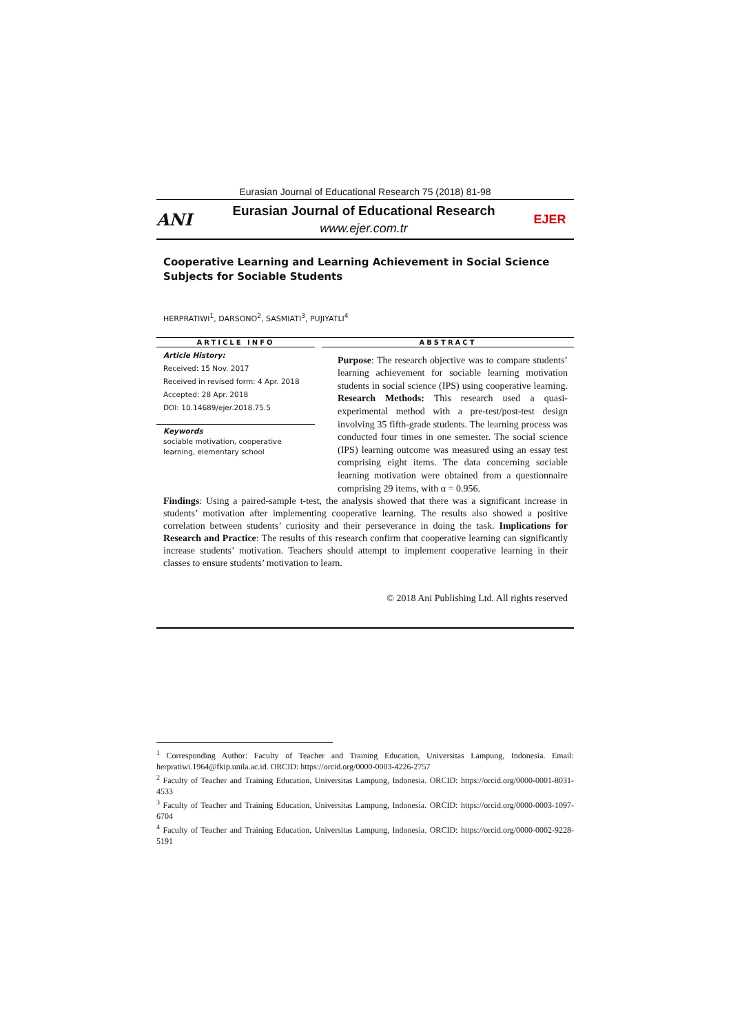Eurasian Journal of Educational Research 75 (2018) 81-98
ANI
Eurasian Journal of Educational Research
www.ejer.com.tr
EJER
Cooperative Learning and Learning Achievement in Social Science Subjects for Sociable Students
HERPRATIWI<sup>1</sup>, DARSONO<sup>2</sup>, SASMIATI<sup>3</sup>, PUJIYATLI<sup>4</sup>
ARTICLE INFO
Article History:
Received: 15 Nov. 2017
Received in revised form: 4 Apr. 2018
Accepted: 28 Apr. 2018
DOI: 10.14689/ejer.2018.75.5
Keywords
sociable motivation, cooperative learning, elementary school
ABSTRACT
Purpose: The research objective was to compare students’ learning achievement for sociable learning motivation students in social science (IPS) using cooperative learning. Research Methods: This research used a quasi-experimental method with a pre-test/post-test design involving 35 fifth-grade students. The learning process was conducted four times in one semester. The social science (IPS) learning outcome was measured using an essay test comprising eight items. The data concerning sociable learning motivation were obtained from a questionnaire comprising 29 items, with α = 0.956.
Findings: Using a paired-sample t-test, the analysis showed that there was a significant increase in students’ motivation after implementing cooperative learning. The results also showed a positive correlation between students’ curiosity and their perseverance in doing the task. Implications for Research and Practice: The results of this research confirm that cooperative learning can significantly increase students’ motivation. Teachers should attempt to implement cooperative learning in their classes to ensure students’ motivation to learn.
© 2018 Ani Publishing Ltd. All rights reserved
<sup>1</sup> Corresponding Author: Faculty of Teacher and Training Education, Universitas Lampung, Indonesia. Email: herpratiwi.1964@fkip.unila.ac.id. ORCID: https://orcid.org/0000-0003-4226-2757
<sup>2</sup> Faculty of Teacher and Training Education, Universitas Lampung, Indonesia. ORCID: https://orcid.org/0000-0001-8031-4533
<sup>3</sup> Faculty of Teacher and Training Education, Universitas Lampung, Indonesia. ORCID: https://orcid.org/0000-0003-1097-6704
<sup>4</sup> Faculty of Teacher and Training Education, Universitas Lampung, Indonesia. ORCID: https://orcid.org/0000-0002-9228-5191